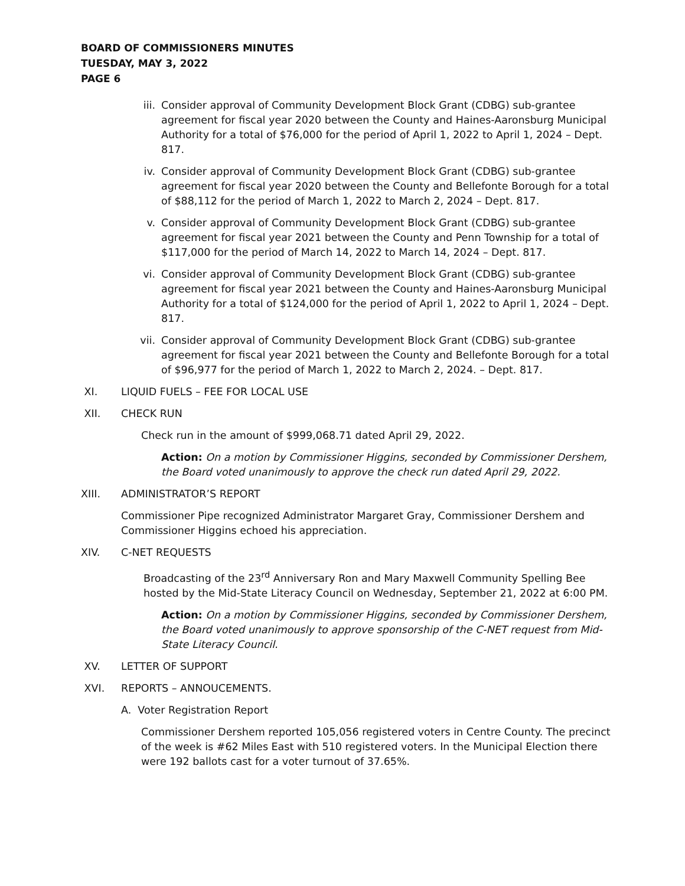BOARD OF COMMISSIONERS MINUTES
TUESDAY, MAY 3, 2022
PAGE 6
iii. Consider approval of Community Development Block Grant (CDBG) sub-grantee agreement for fiscal year 2020 between the County and Haines-Aaronsburg Municipal Authority for a total of $76,000 for the period of April 1, 2022 to April 1, 2024 – Dept. 817.
iv. Consider approval of Community Development Block Grant (CDBG) sub-grantee agreement for fiscal year 2020 between the County and Bellefonte Borough for a total of $88,112 for the period of March 1, 2022 to March 2, 2024 – Dept. 817.
v. Consider approval of Community Development Block Grant (CDBG) sub-grantee agreement for fiscal year 2021 between the County and Penn Township for a total of $117,000 for the period of March 14, 2022 to March 14, 2024 – Dept. 817.
vi. Consider approval of Community Development Block Grant (CDBG) sub-grantee agreement for fiscal year 2021 between the County and Haines-Aaronsburg Municipal Authority for a total of $124,000 for the period of April 1, 2022 to April 1, 2024 – Dept. 817.
vii. Consider approval of Community Development Block Grant (CDBG) sub-grantee agreement for fiscal year 2021 between the County and Bellefonte Borough for a total of $96,977 for the period of March 1, 2022 to March 2, 2024. – Dept. 817.
XI. LIQUID FUELS – FEE FOR LOCAL USE
XII. CHECK RUN
Check run in the amount of $999,068.71 dated April 29, 2022.
Action: On a motion by Commissioner Higgins, seconded by Commissioner Dershem, the Board voted unanimously to approve the check run dated April 29, 2022.
XIII. ADMINISTRATOR’S REPORT
Commissioner Pipe recognized Administrator Margaret Gray, Commissioner Dershem and Commissioner Higgins echoed his appreciation.
XIV. C-NET REQUESTS
Broadcasting of the 23<sup>rd</sup> Anniversary Ron and Mary Maxwell Community Spelling Bee hosted by the Mid-State Literacy Council on Wednesday, September 21, 2022 at 6:00 PM.
Action: On a motion by Commissioner Higgins, seconded by Commissioner Dershem, the Board voted unanimously to approve sponsorship of the C-NET request from Mid-State Literacy Council.
XV. LETTER OF SUPPORT
XVI. REPORTS – ANNOUCEMENTS.
A. Voter Registration Report
Commissioner Dershem reported 105,056 registered voters in Centre County. The precinct of the week is #62 Miles East with 510 registered voters. In the Municipal Election there were 192 ballots cast for a voter turnout of 37.65%.